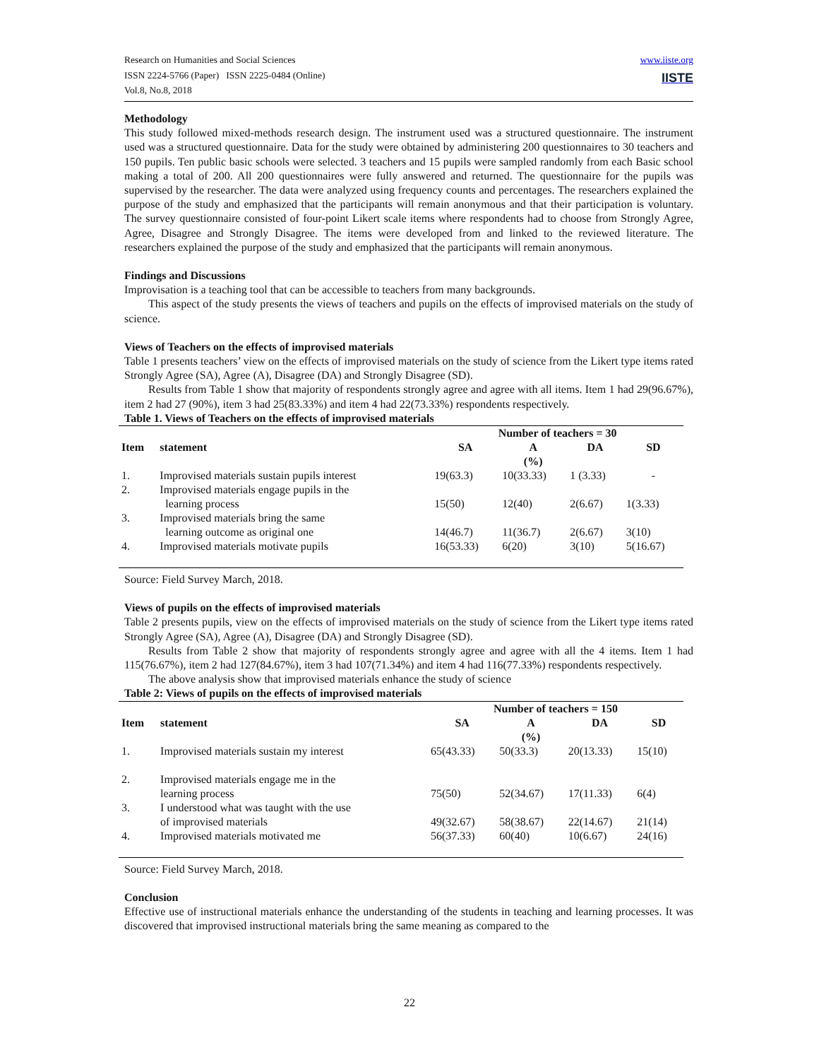www.iiste.org
IISTE
Research on Humanities and Social Sciences
ISSN 2224-5766 (Paper) ISSN 2225-0484 (Online)
Vol.8, No.8, 2018
Methodology
This study followed mixed-methods research design. The instrument used was a structured questionnaire. The instrument used was a structured questionnaire. Data for the study were obtained by administering 200 questionnaires to 30 teachers and 150 pupils. Ten public basic schools were selected. 3 teachers and 15 pupils were sampled randomly from each Basic school making a total of 200. All 200 questionnaires were fully answered and returned. The questionnaire for the pupils was supervised by the researcher. The data were analyzed using frequency counts and percentages. The researchers explained the purpose of the study and emphasized that the participants will remain anonymous and that their participation is voluntary. The survey questionnaire consisted of four-point Likert scale items where respondents had to choose from Strongly Agree, Agree, Disagree and Strongly Disagree. The items were developed from and linked to the reviewed literature. The researchers explained the purpose of the study and emphasized that the participants will remain anonymous.
Findings and Discussions
Improvisation is a teaching tool that can be accessible to teachers from many backgrounds.
This aspect of the study presents the views of teachers and pupils on the effects of improvised materials on the study of science.
Views of Teachers on the effects of improvised materials
Table 1 presents teachers’ view on the effects of improvised materials on the study of science from the Likert type items rated Strongly Agree (SA), Agree (A), Disagree (DA) and Strongly Disagree (SD).
Results from Table 1 show that majority of respondents strongly agree and agree with all items. Item 1 had 29(96.67%), item 2 had 27 (90%), item 3 had 25(83.33%) and item 4 had 22(73.33%) respondents respectively.
Table 1. Views of Teachers on the effects of improvised materials
| | | Number of teachers = 30 | | | |
| --- | --- | --- | --- | --- | --- |
| Item | statement | SA | A | DA | SD |
| | | | (%) | | |
| 1. | Improvised materials sustain pupils interest | 19(63.3) | 10(33.33) | 1 (3.33) | - |
| 2. | Improvised materials engage pupils in the learning process | 15(50) | 12(40) | 2(6.67) | 1(3.33) |
| 3. | Improvised materials bring the same learning outcome as original one | 14(46.7) | 11(36.7) | 2(6.67) | 3(10) |
| 4. | Improvised materials motivate pupils | 16(53.33) | 6(20) | 3(10) | 5(16.67) |
Source: Field Survey March, 2018.
Views of pupils on the effects of improvised materials
Table 2 presents pupils, view on the effects of improvised materials on the study of science from the Likert type items rated Strongly Agree (SA), Agree (A), Disagree (DA) and Strongly Disagree (SD).
Results from Table 2 show that majority of respondents strongly agree and agree with all the 4 items. Item 1 had 115(76.67%), item 2 had 127(84.67%), item 3 had 107(71.34%) and item 4 had 116(77.33%) respondents respectively.
The above analysis show that improvised materials enhance the study of science
Table 2: Views of pupils on the effects of improvised materials
| | | Number of teachers = 150 | | | |
| --- | --- | --- | --- | --- | --- |
| Item | statement | SA | A | DA | SD |
| | | | (%) | | |
| 1. | Improvised materials sustain my interest | 65(43.33) | 50(33.3) | 20(13.33) | 15(10) |
| 2. | Improvised materials engage me in the learning process | 75(50) | 52(34.67) | 17(11.33) | 6(4) |
| 3. | I understood what was taught with the use of improvised materials | 49(32.67) | 58(38.67) | 22(14.67) | 21(14) |
| 4. | Improvised materials motivated me | 56(37.33) | 60(40) | 10(6.67) | 24(16) |
Source: Field Survey March, 2018.
Conclusion
Effective use of instructional materials enhance the understanding of the students in teaching and learning processes. It was discovered that improvised instructional materials bring the same meaning as compared to the
22